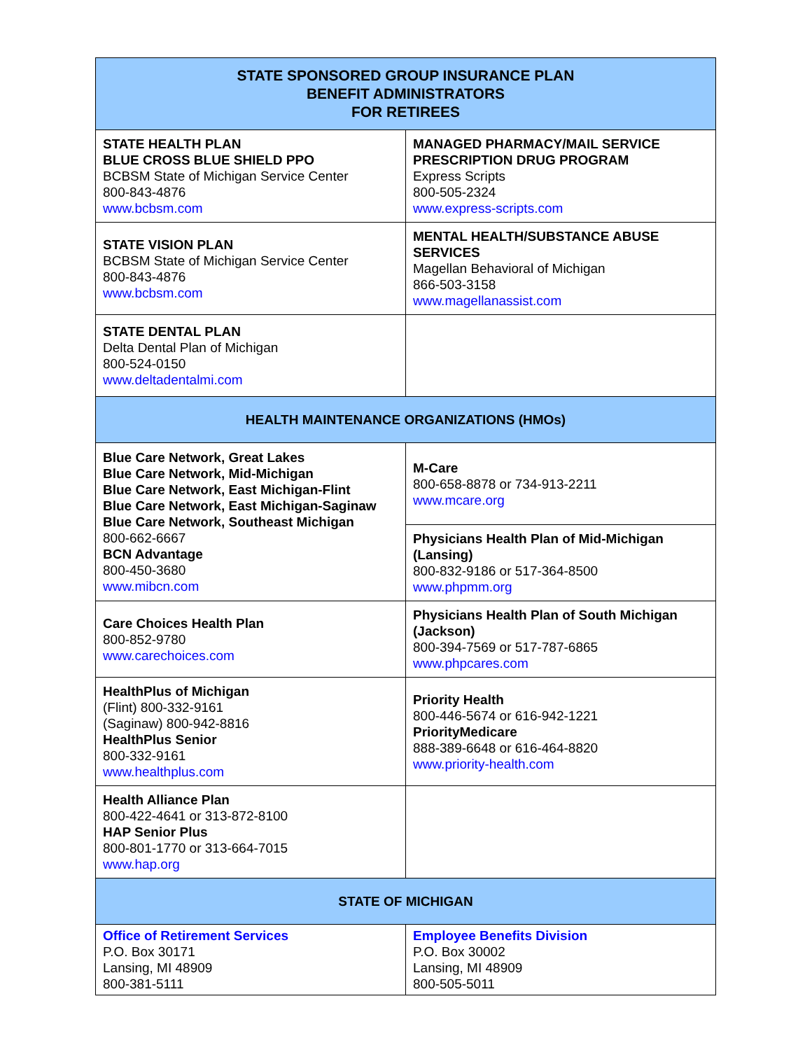| STATE SPONSORED GROUP INSURANCE PLAN BENEFIT ADMINISTRATORS FOR RETIREES | |
| --- | --- |
| STATE HEALTH PLAN BLUE CROSS BLUE SHIELD PPO BCBSM State of Michigan Service Center 800-843-4876 www.bcbsm.com | MANAGED PHARMACY/MAIL SERVICE PRESCRIPTION DRUG PROGRAM Express Scripts 800-505-2324 www.express-scripts.com |
| STATE VISION PLAN BCBSM State of Michigan Service Center 800-843-4876 www.bcbsm.com | MENTAL HEALTH/SUBSTANCE ABUSE SERVICES Magellan Behavioral of Michigan 866-503-3158 www.magellanassist.com |
| STATE DENTAL PLAN Delta Dental Plan of Michigan 800-524-0150 www.deltadentalmi.com | |
| HEALTH MAINTENANCE ORGANIZATIONS (HMOs) | |
| Blue Care Network, Great Lakes Blue Care Network, Mid-Michigan Blue Care Network, East Michigan-Flint Blue Care Network, East Michigan-Saginaw Blue Care Network, Southeast Michigan 800-662-6667 BCN Advantage 800-450-3680 www.mibcn.com | M-Care 800-658-8878 or 734-913-2211 www.mcare.org |
| | Physicians Health Plan of Mid-Michigan (Lansing) 800-832-9186 or 517-364-8500 www.phpmm.org |
| Care Choices Health Plan 800-852-9780 www.carechoices.com | Physicians Health Plan of South Michigan (Jackson) 800-394-7569 or 517-787-6865 www.phpcares.com |
| HealthPlus of Michigan (Flint) 800-332-9161 (Saginaw) 800-942-8816 HealthPlus Senior 800-332-9161 www.healthplus.com | Priority Health 800-446-5674 or 616-942-1221 PriorityMedicare 888-389-6648 or 616-464-8820 www.priority-health.com |
| Health Alliance Plan 800-422-4641 or 313-872-8100 HAP Senior Plus 800-801-1770 or 313-664-7015 www.hap.org | |
| STATE OF MICHIGAN | |
| Office of Retirement Services P.O. Box 30171 Lansing, MI 48909 800-381-5111 | Employee Benefits Division P.O. Box 30002 Lansing, MI 48909 800-505-5011 |